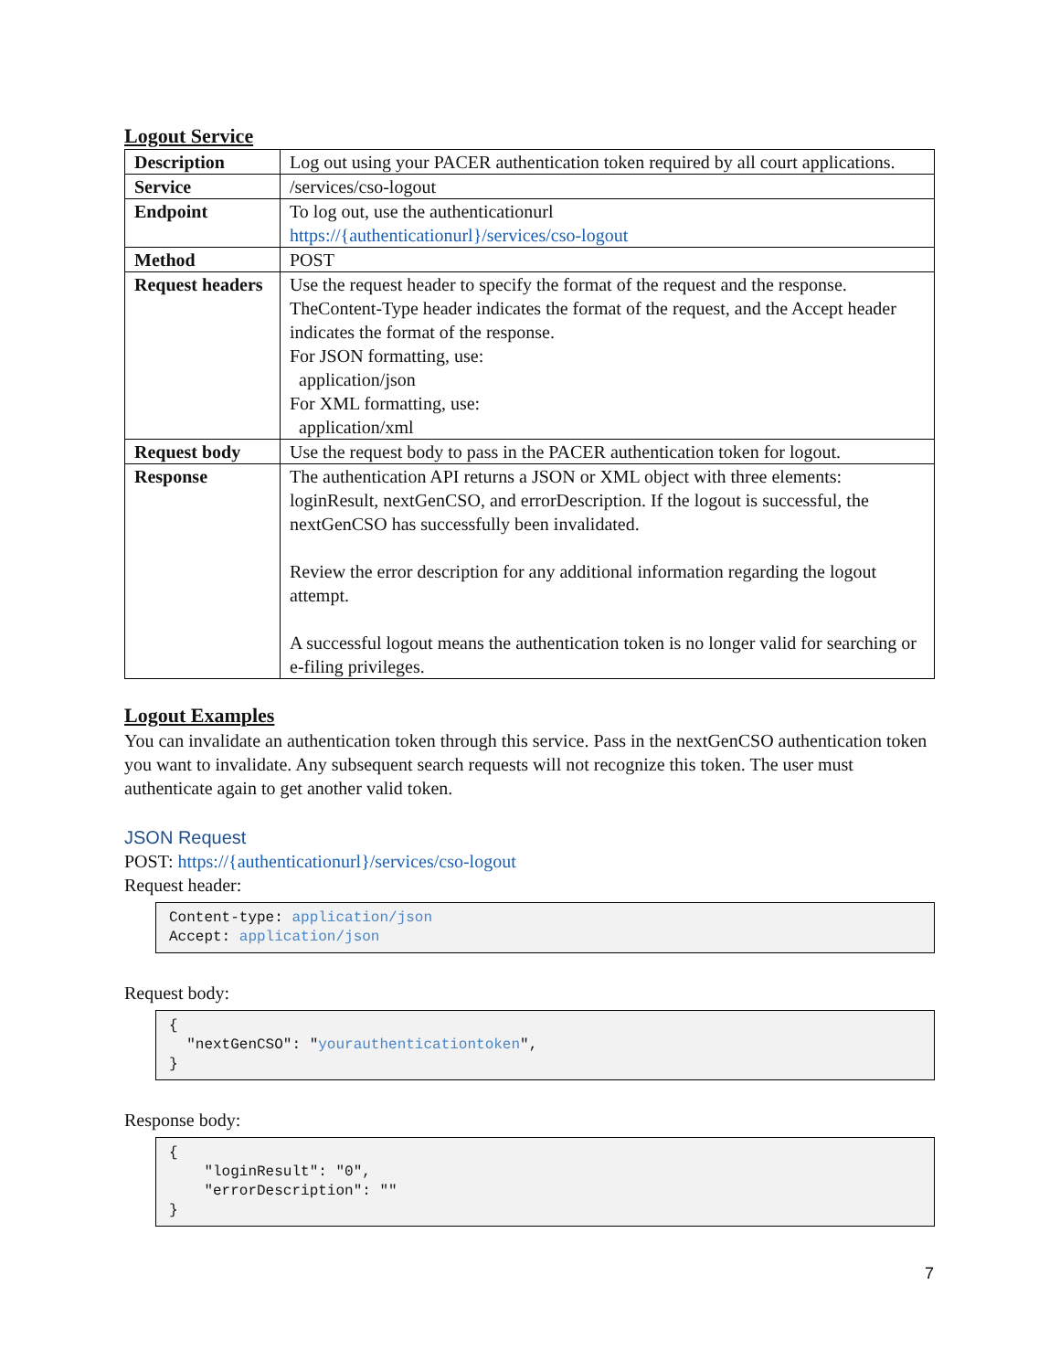Logout Service
| Description | Log out using your PACER authentication token required by all court applications. |
| Service | /services/cso-logout |
| Endpoint | To log out, use the authenticationurl https://{authenticationurl}/services/cso-logout |
| Method | POST |
| Request headers | Use the request header to specify the format of the request and the response. TheContent-Type header indicates the format of the request, and the Accept header indicates the format of the response. For JSON formatting, use: application/json For XML formatting, use: application/xml |
| Request body | Use the request body to pass in the PACER authentication token for logout. |
| Response | The authentication API returns a JSON or XML object with three elements: loginResult, nextGenCSO, and errorDescription. If the logout is successful, the nextGenCSO has successfully been invalidated. Review the error description for any additional information regarding the logout attempt. A successful logout means the authentication token is no longer valid for searching or e-filing privileges. |
Logout Examples
You can invalidate an authentication token through this service. Pass in the nextGenCSO authentication token you want to invalidate. Any subsequent search requests will not recognize this token. The user must authenticate again to get another valid token.
JSON Request
POST: https://{authenticationurl}/services/cso-logout
Request header:
Content-type: application/json
Accept: application/json
Request body:
{
  "nextGenCSO": "yourauthenticationtoken",
}
Response body:
{
    "loginResult": "0",
    "errorDescription": ""
}
7